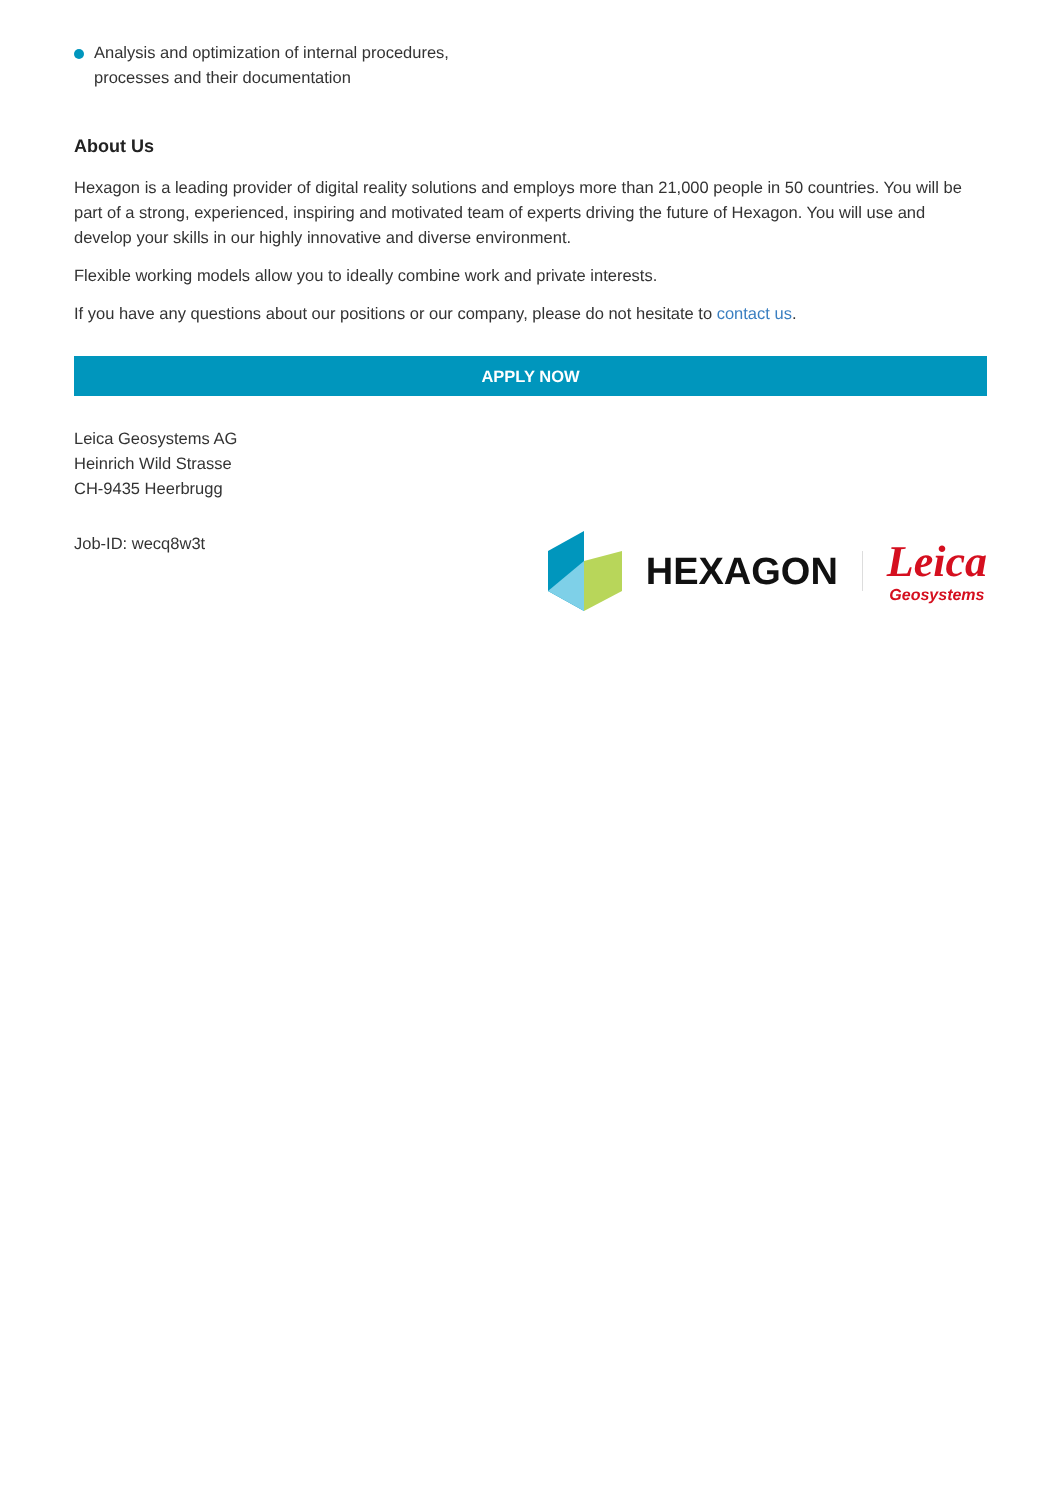Analysis and optimization of internal procedures, processes and their documentation
About Us
Hexagon is a leading provider of digital reality solutions and employs more than 21,000 people in 50 countries. You will be part of a strong, experienced, inspiring and motivated team of experts driving the future of Hexagon. You will use and develop your skills in our highly innovative and diverse environment.
Flexible working models allow you to ideally combine work and private interests.
If you have any questions about our positions or our company, please do not hesitate to contact us.
APPLY NOW
Leica Geosystems AG
Heinrich Wild Strasse
CH-9435 Heerbrugg
Job-ID: wecq8w3t
HEXAGON
Leica
Geosystems